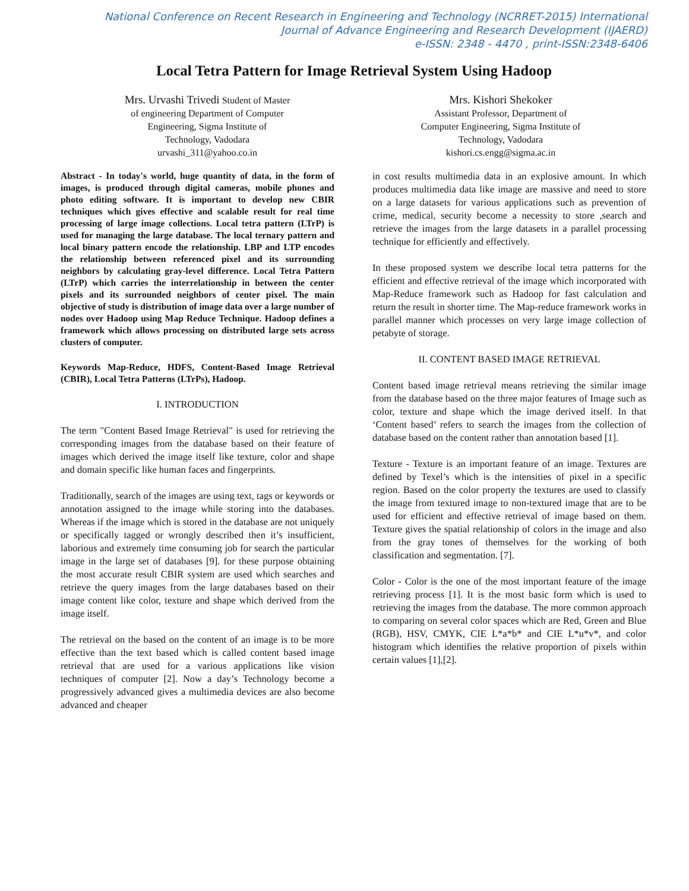National Conference on Recent Research in Engineering and Technology (NCRRET-2015) International
Journal of Advance Engineering and Research Development (IJAERD)
e-ISSN: 2348 - 4470 , print-ISSN:2348-6406
Local Tetra Pattern for Image Retrieval System Using Hadoop
Mrs. Urvashi Trivedi Student of Master
of engineering Department of Computer
Engineering, Sigma Institute of
Technology, Vadodara
urvashi_311@yahoo.co.in
Mrs. Kishori Shekoker
Assistant Professor, Department of
Computer Engineering, Sigma Institute of
Technology, Vadodara
kishori.cs.engg@sigma.ac.in
Abstract - In today's world, huge quantity of data, in the form of images, is produced through digital cameras, mobile phones and photo editing software. It is important to develop new CBIR techniques which gives effective and scalable result for real time processing of large image collections. Local tetra pattern (LTrP) is used for managing the large database. The local ternary pattern and local binary pattern encode the relationship. LBP and LTP encodes the relationship between referenced pixel and its surrounding neighbors by calculating gray-level difference. Local Tetra Pattern (LTrP) which carries the interrelationship in between the center pixels and its surrounded neighbors of center pixel. The main objective of study is distribution of image data over a large number of nodes over Hadoop using Map Reduce Technique. Hadoop defines a framework which allows processing on distributed large sets across clusters of computer.
Keywords Map-Reduce, HDFS, Content-Based Image Retrieval (CBIR), Local Tetra Patterns (LTrPs), Hadoop.
I. INTRODUCTION
The term "Content Based Image Retrieval" is used for retrieving the corresponding images from the database based on their feature of images which derived the image itself like texture, color and shape and domain specific like human faces and fingerprints.
Traditionally, search of the images are using text, tags or keywords or annotation assigned to the image while storing into the databases. Whereas if the image which is stored in the database are not uniquely or specifically tagged or wrongly described then it’s insufficient, laborious and extremely time consuming job for search the particular image in the large set of databases [9]. for these purpose obtaining the most accurate result CBIR system are used which searches and retrieve the query images from the large databases based on their image content like color, texture and shape which derived from the image itself.
The retrieval on the based on the content of an image is to be more effective than the text based which is called content based image retrieval that are used for a various applications like vision techniques of computer [2]. Now a day’s Technology become a progressively advanced gives a multimedia devices are also become advanced and cheaper
in cost results multimedia data in an explosive amount. In which produces multimedia data like image are massive and need to store on a large datasets for various applications such as prevention of crime, medical, security become a necessity to store ,search and retrieve the images from the large datasets in a parallel processing technique for efficiently and effectively.
In these proposed system we describe local tetra patterns for the efficient and effective retrieval of the image which incorporated with Map-Reduce framework such as Hadoop for fast calculation and return the result in shorter time. The Map-reduce framework works in parallel manner which processes on very large image collection of petabyte of storage.
II. CONTENT BASED IMAGE RETRIEVAL
Content based image retrieval means retrieving the similar image from the database based on the three major features of Image such as color, texture and shape which the image derived itself. In that ‘Content based’ refers to search the images from the collection of database based on the content rather than annotation based [1].
Texture - Texture is an important feature of an image. Textures are defined by Texel’s which is the intensities of pixel in a specific region. Based on the color property the textures are used to classify the image from textured image to non-textured image that are to be used for efficient and effective retrieval of image based on them. Texture gives the spatial relationship of colors in the image and also from the gray tones of themselves for the working of both classification and segmentation. [7].
Color - Color is the one of the most important feature of the image retrieving process [1]. It is the most basic form which is used to retrieving the images from the database. The more common approach to comparing on several color spaces which are Red, Green and Blue (RGB), HSV, CMYK, CIE L*a*b* and CIE L*u*v*, and color histogram which identifies the relative proportion of pixels within certain values [1],[2].